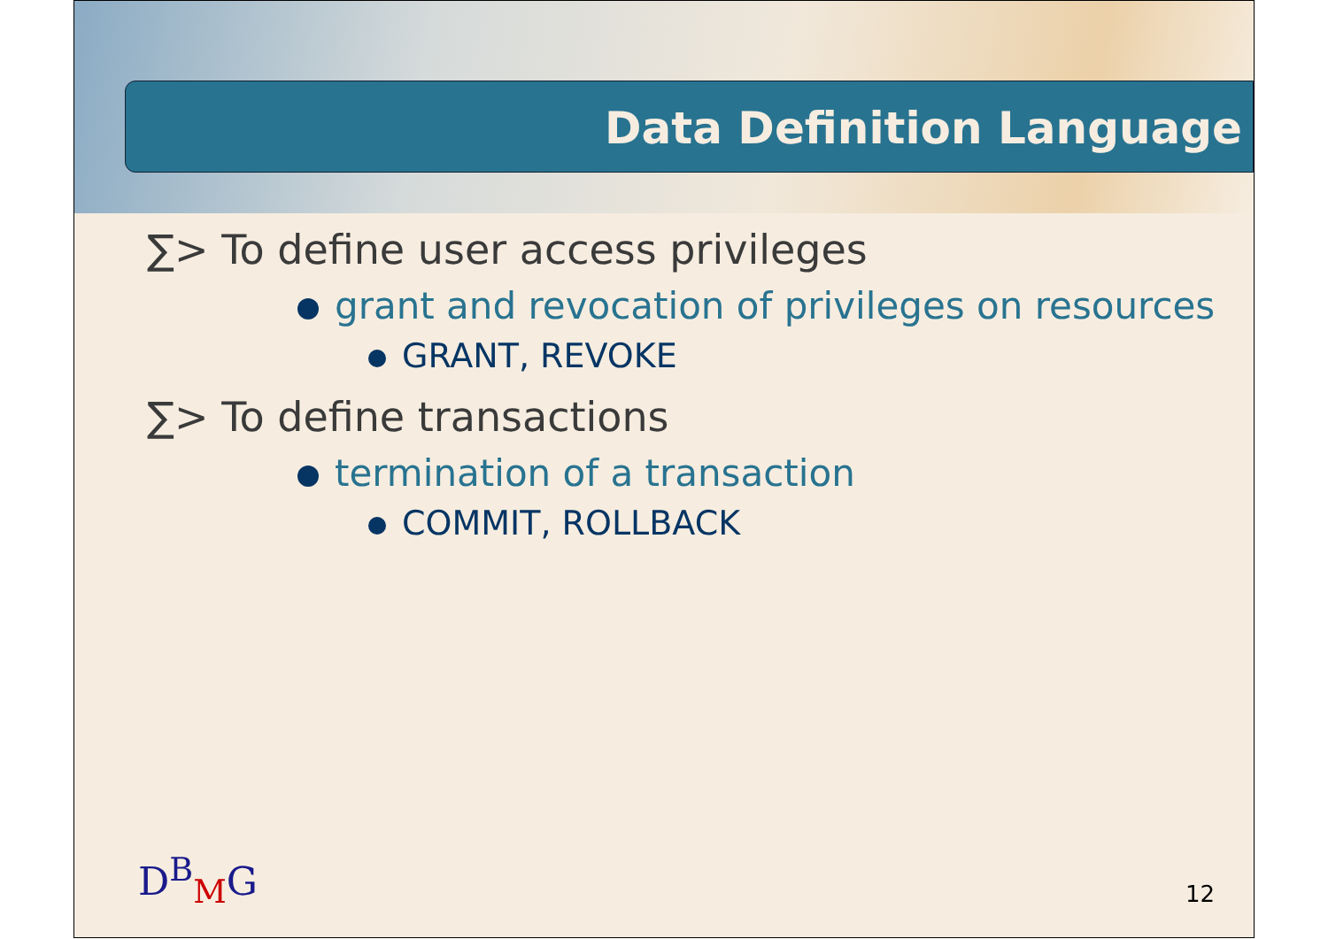Data Definition Language
∑> To define user access privileges
grant and revocation of privileges on resources
GRANT, REVOKE
∑> To define transactions
termination of a transaction
COMMIT, ROLLBACK
D<sup>B</sup><sub>M</sub>G 12